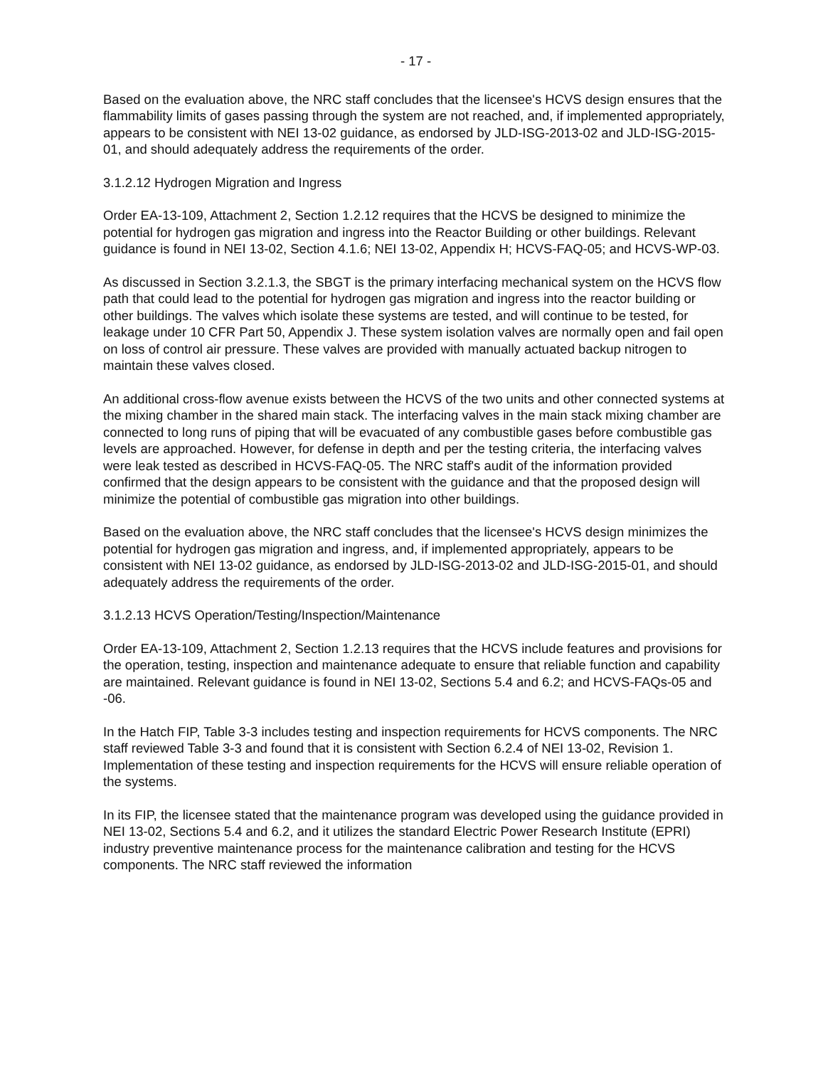- 17 -
Based on the evaluation above, the NRC staff concludes that the licensee's HCVS design ensures that the flammability limits of gases passing through the system are not reached, and, if implemented appropriately, appears to be consistent with NEI 13-02 guidance, as endorsed by JLD-ISG-2013-02 and JLD-ISG-2015-01, and should adequately address the requirements of the order.
3.1.2.12 Hydrogen Migration and Ingress
Order EA-13-109, Attachment 2, Section 1.2.12 requires that the HCVS be designed to minimize the potential for hydrogen gas migration and ingress into the Reactor Building or other buildings. Relevant guidance is found in NEI 13-02, Section 4.1.6; NEI 13-02, Appendix H; HCVS-FAQ-05; and HCVS-WP-03.
As discussed in Section 3.2.1.3, the SBGT is the primary interfacing mechanical system on the HCVS flow path that could lead to the potential for hydrogen gas migration and ingress into the reactor building or other buildings. The valves which isolate these systems are tested, and will continue to be tested, for leakage under 10 CFR Part 50, Appendix J. These system isolation valves are normally open and fail open on loss of control air pressure. These valves are provided with manually actuated backup nitrogen to maintain these valves closed.
An additional cross-flow avenue exists between the HCVS of the two units and other connected systems at the mixing chamber in the shared main stack. The interfacing valves in the main stack mixing chamber are connected to long runs of piping that will be evacuated of any combustible gases before combustible gas levels are approached. However, for defense in depth and per the testing criteria, the interfacing valves were leak tested as described in HCVS-FAQ-05. The NRC staff's audit of the information provided confirmed that the design appears to be consistent with the guidance and that the proposed design will minimize the potential of combustible gas migration into other buildings.
Based on the evaluation above, the NRC staff concludes that the licensee's HCVS design minimizes the potential for hydrogen gas migration and ingress, and, if implemented appropriately, appears to be consistent with NEI 13-02 guidance, as endorsed by JLD-ISG-2013-02 and JLD-ISG-2015-01, and should adequately address the requirements of the order.
3.1.2.13 HCVS Operation/Testing/Inspection/Maintenance
Order EA-13-109, Attachment 2, Section 1.2.13 requires that the HCVS include features and provisions for the operation, testing, inspection and maintenance adequate to ensure that reliable function and capability are maintained. Relevant guidance is found in NEI 13-02, Sections 5.4 and 6.2; and HCVS-FAQs-05 and -06.
In the Hatch FIP, Table 3-3 includes testing and inspection requirements for HCVS components. The NRC staff reviewed Table 3-3 and found that it is consistent with Section 6.2.4 of NEI 13-02, Revision 1. Implementation of these testing and inspection requirements for the HCVS will ensure reliable operation of the systems.
In its FIP, the licensee stated that the maintenance program was developed using the guidance provided in NEI 13-02, Sections 5.4 and 6.2, and it utilizes the standard Electric Power Research Institute (EPRI) industry preventive maintenance process for the maintenance calibration and testing for the HCVS components. The NRC staff reviewed the information